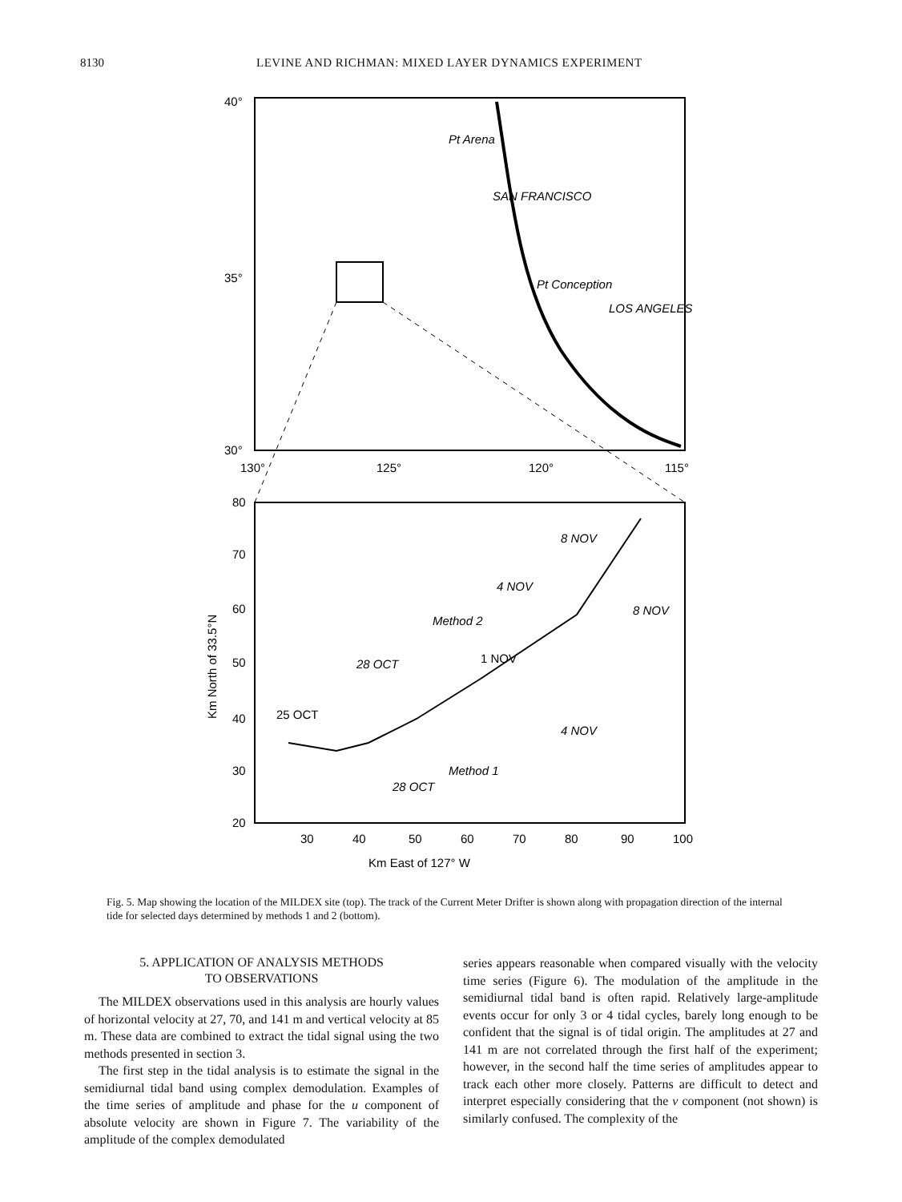8130 LEVINE AND RICHMAN: MIXED LAYER DYNAMICS EXPERIMENT
40°
35°
30°
130°
125°
120°
115°
Pt Arena
SAN FRANCISCO
Pt Conception
LOS ANGELES
80
70
60
50
40
30
20
30
40
50
60
70
80
90
100
Km East of 127° W
Km North of 33.5°N
25 OCT
Method 2
Method 1
1 NOV
28 OCT
28 OCT
4 NOV
8 NOV
8 NOV
4 NOV
Fig. 5. Map showing the location of the MILDEX site (top). The track of the Current Meter Drifter is shown along with propagation direction of the internal tide for selected days determined by methods 1 and 2 (bottom).
5. APPLICATION OF ANALYSIS METHODS
TO OBSERVATIONS
The MILDEX observations used in this analysis are hourly values of horizontal velocity at 27, 70, and 141 m and vertical velocity at 85 m. These data are combined to extract the tidal signal using the two methods presented in section 3.
The first step in the tidal analysis is to estimate the signal in the semidiurnal tidal band using complex demodulation. Examples of the time series of amplitude and phase for the u component of absolute velocity are shown in Figure 7. The variability of the amplitude of the complex demodulated
series appears reasonable when compared visually with the velocity time series (Figure 6). The modulation of the amplitude in the semidiurnal tidal band is often rapid. Relatively large-amplitude events occur for only 3 or 4 tidal cycles, barely long enough to be confident that the signal is of tidal origin. The amplitudes at 27 and 141 m are not correlated through the first half of the experiment; however, in the second half the time series of amplitudes appear to track each other more closely. Patterns are difficult to detect and interpret especially considering that the v component (not shown) is similarly confused. The complexity of the